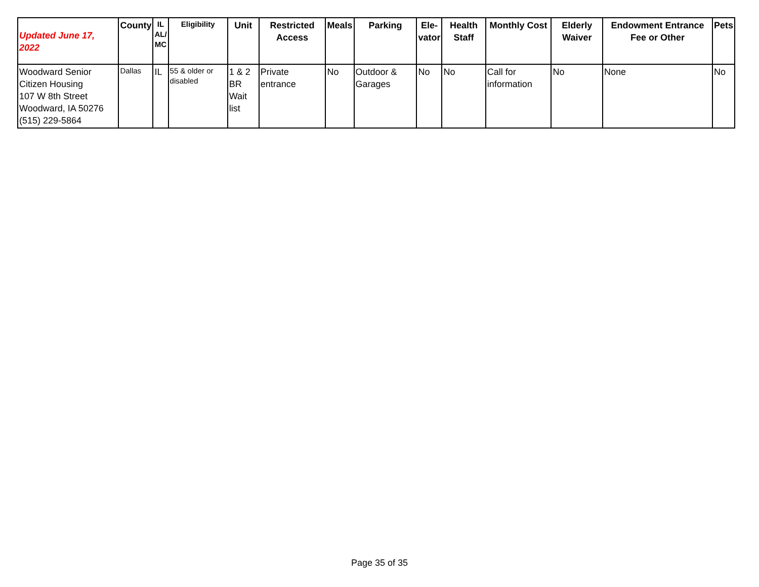| Updated June 17, 2022 | County | IL AL/ MC | Eligibility | Unit | Restricted Access | Meals | Parking | Ele- vator | Health Staff | Monthly Cost | Elderly Waiver | Endowment Entrance Fee or Other | Pets |
| --- | --- | --- | --- | --- | --- | --- | --- | --- | --- | --- | --- | --- | --- |
| Woodward Senior Citizen Housing 107 W 8th Street Woodward, IA 50276 (515) 229-5864 | Dallas | IL | 55 & older or disabled | 1 & 2 BR Wait list | Private entrance | No | Outdoor & Garages | No | No | Call for information | No | None | No |
Page 35 of 35